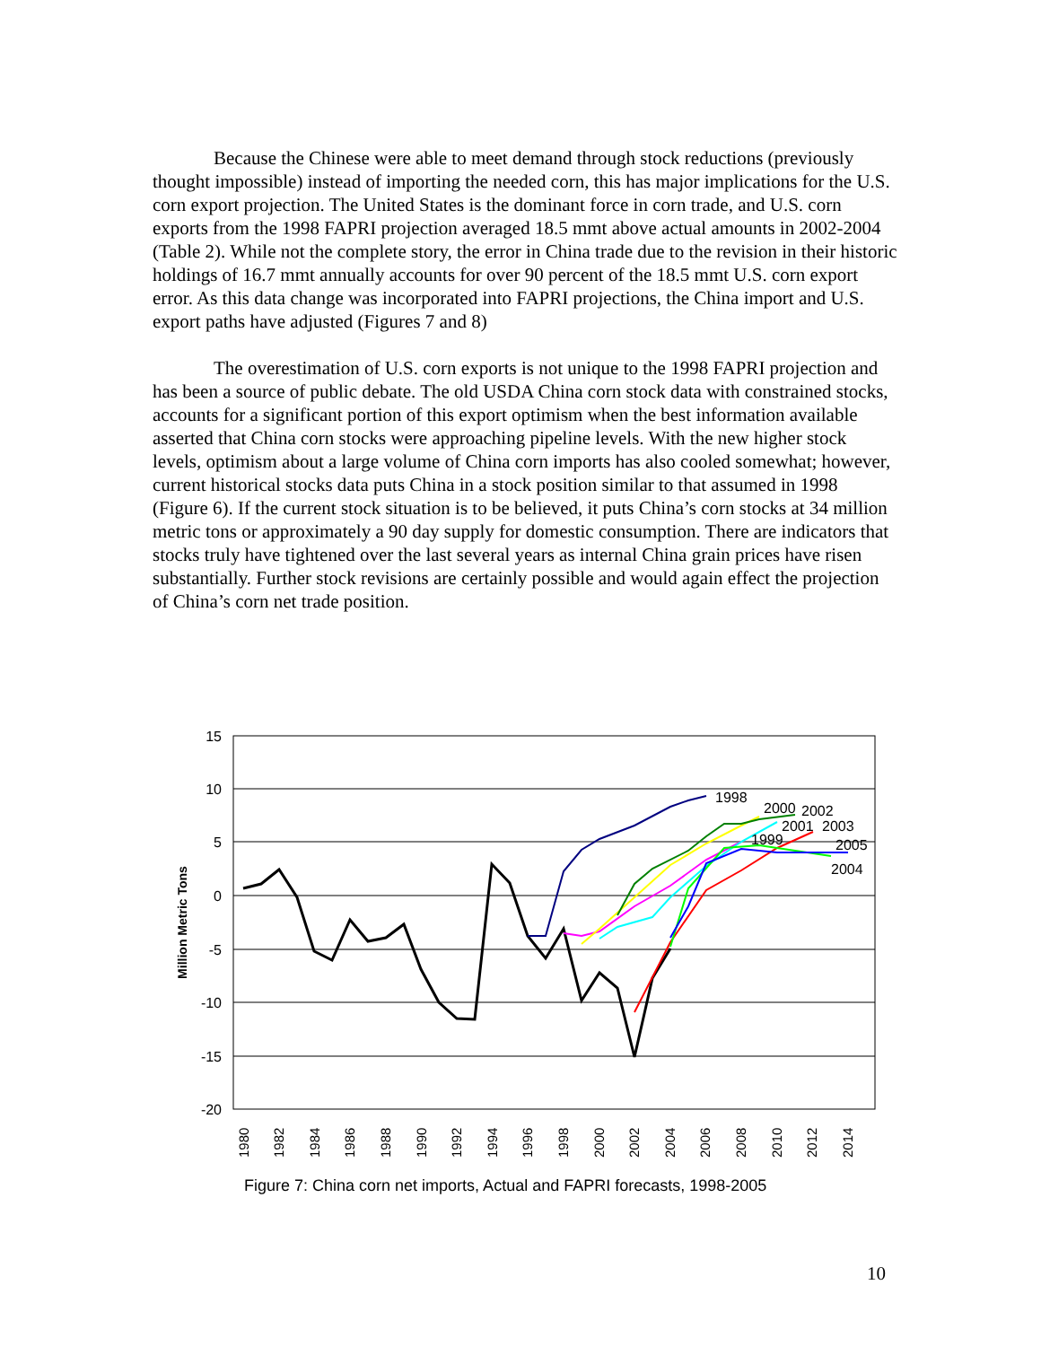Because the Chinese were able to meet demand through stock reductions (previously thought impossible) instead of importing the needed corn, this has major implications for the U.S. corn export projection. The United States is the dominant force in corn trade, and U.S. corn exports from the 1998 FAPRI projection averaged 18.5 mmt above actual amounts in 2002-2004 (Table 2). While not the complete story, the error in China trade due to the revision in their historic holdings of 16.7 mmt annually accounts for over 90 percent of the 18.5 mmt U.S. corn export error. As this data change was incorporated into FAPRI projections, the China import and U.S. export paths have adjusted (Figures 7 and 8)
The overestimation of U.S. corn exports is not unique to the 1998 FAPRI projection and has been a source of public debate. The old USDA China corn stock data with constrained stocks, accounts for a significant portion of this export optimism when the best information available asserted that China corn stocks were approaching pipeline levels. With the new higher stock levels, optimism about a large volume of China corn imports has also cooled somewhat; however, current historical stocks data puts China in a stock position similar to that assumed in 1998 (Figure 6). If the current stock situation is to be believed, it puts China’s corn stocks at 34 million metric tons or approximately a 90 day supply for domestic consumption. There are indicators that stocks truly have tightened over the last several years as internal China grain prices have risen substantially. Further stock revisions are certainly possible and would again effect the projection of China’s corn net trade position.
15
10
5
0
-5
-10
-15
-20
Million Metric Tons
1980
1982
1984
1986
1988
1990
1992
1994
1996
1998
2000
2002
2004
2006
2008
2010
2012
2014
1998
2000
2002
2001
2003
1999
2005
2004
Figure 7: China corn net imports, Actual and FAPRI forecasts, 1998-2005
10